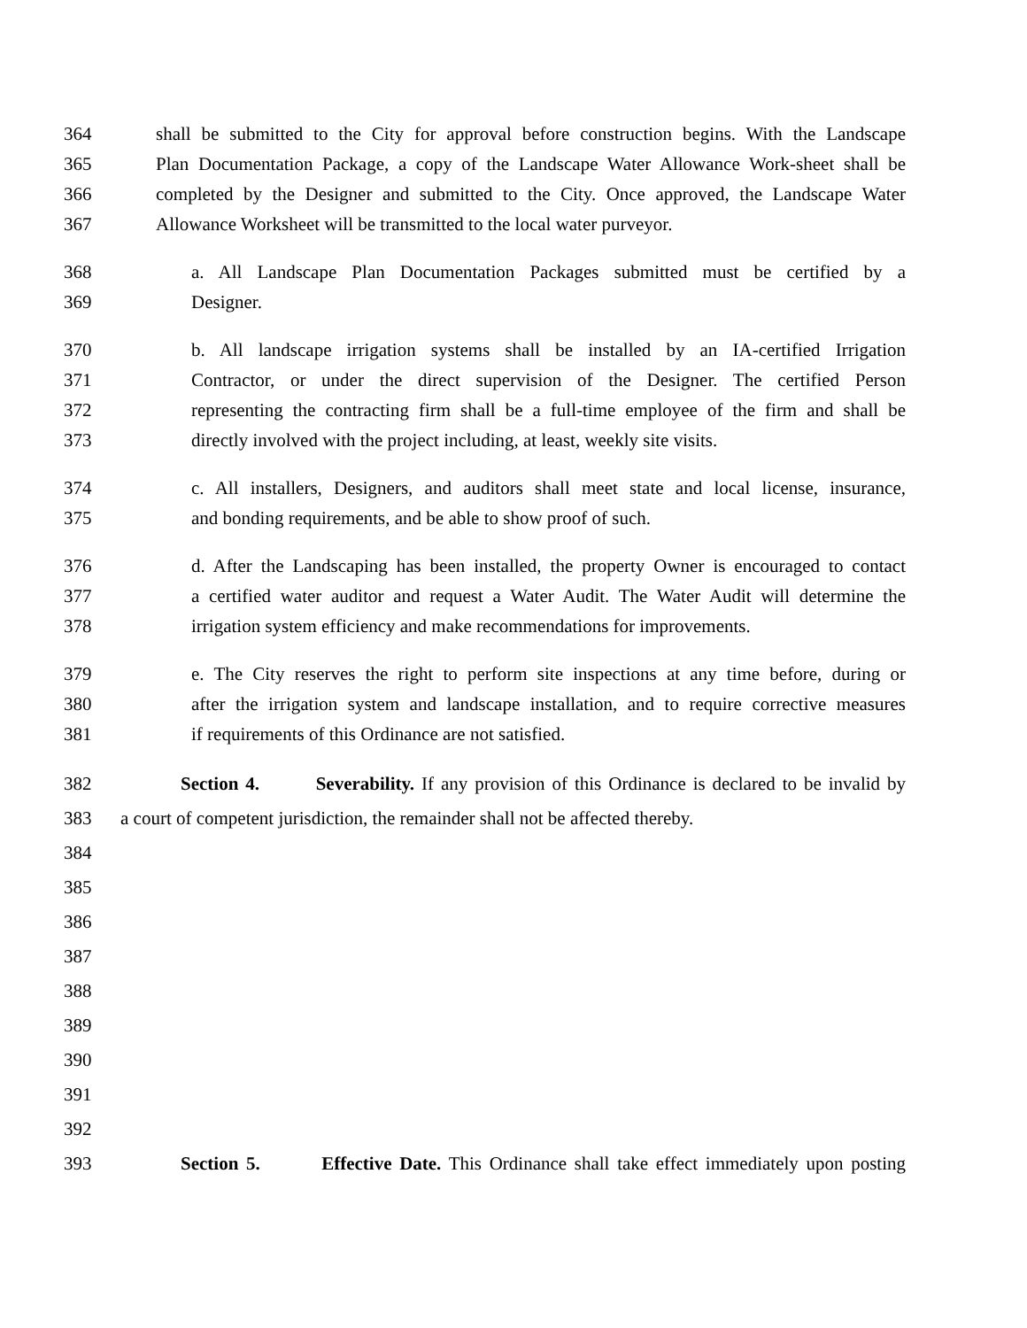364 shall be submitted to the City for approval before construction begins. With the Landscape
365 Plan Documentation Package, a copy of the Landscape Water Allowance Work-sheet shall be
366 completed by the Designer and submitted to the City. Once approved, the Landscape Water
367 Allowance Worksheet will be transmitted to the local water purveyor.
368 a. All Landscape Plan Documentation Packages submitted must be certified by a
369 Designer.
370 b. All landscape irrigation systems shall be installed by an IA-certified Irrigation
371 Contractor, or under the direct supervision of the Designer. The certified Person
372 representing the contracting firm shall be a full-time employee of the firm and shall be
373 directly involved with the project including, at least, weekly site visits.
374 c. All installers, Designers, and auditors shall meet state and local license, insurance,
375 and bonding requirements, and be able to show proof of such.
376 d. After the Landscaping has been installed, the property Owner is encouraged to contact
377 a certified water auditor and request a Water Audit. The Water Audit will determine the
378 irrigation system efficiency and make recommendations for improvements.
379 e. The City reserves the right to perform site inspections at any time before, during or
380 after the irrigation system and landscape installation, and to require corrective measures
381 if requirements of this Ordinance are not satisfied.
382 Section 4. Severability. If any provision of this Ordinance is declared to be invalid by
383 a court of competent jurisdiction, the remainder shall not be affected thereby.
384
385
386
387
388
389
390
391
392
393 Section 5. Effective Date. This Ordinance shall take effect immediately upon posting